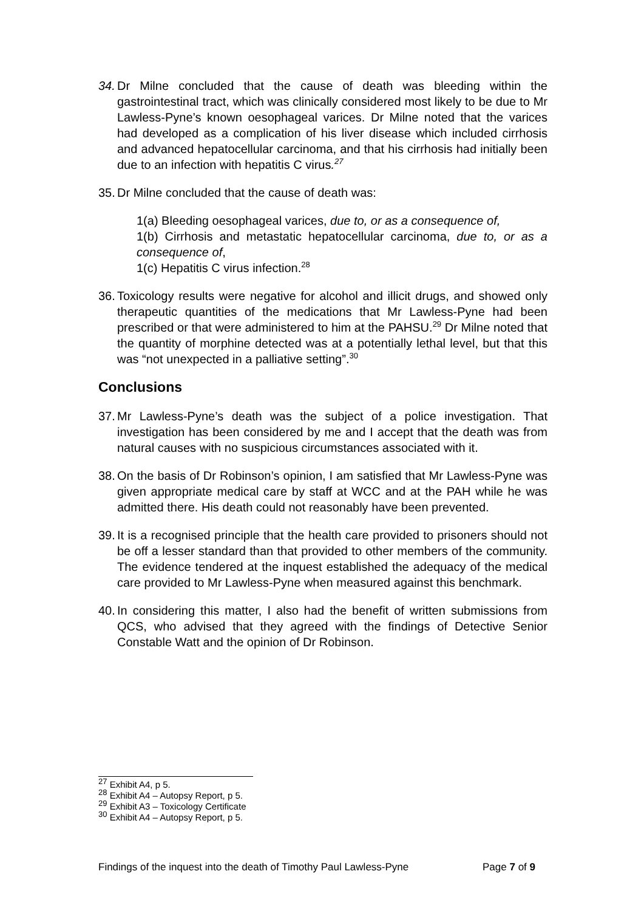34.
Dr Milne concluded that the cause of death was bleeding within the gastrointestinal tract, which was clinically considered most likely to be due to Mr Lawless-Pyne’s known oesophageal varices. Dr Milne noted that the varices had developed as a complication of his liver disease which included cirrhosis and advanced hepatocellular carcinoma, and that his cirrhosis had initially been due to an infection with hepatitis C virus.<sup>27</sup>
35.
Dr Milne concluded that the cause of death was:
1(a) Bleeding oesophageal varices, due to, or as a consequence of,
1(b) Cirrhosis and metastatic hepatocellular carcinoma, due to, or as a consequence of,
1(c) Hepatitis C virus infection.<sup>28</sup>
36.
Toxicology results were negative for alcohol and illicit drugs, and showed only therapeutic quantities of the medications that Mr Lawless-Pyne had been prescribed or that were administered to him at the PAHSU.<sup>29</sup> Dr Milne noted that the quantity of morphine detected was at a potentially lethal level, but that this was “not unexpected in a palliative setting”.<sup>30</sup>
Conclusions
37.
Mr Lawless-Pyne’s death was the subject of a police investigation. That investigation has been considered by me and I accept that the death was from natural causes with no suspicious circumstances associated with it.
38.
On the basis of Dr Robinson’s opinion, I am satisfied that Mr Lawless-Pyne was given appropriate medical care by staff at WCC and at the PAH while he was admitted there. His death could not reasonably have been prevented.
39.
It is a recognised principle that the health care provided to prisoners should not be off a lesser standard than that provided to other members of the community. The evidence tendered at the inquest established the adequacy of the medical care provided to Mr Lawless-Pyne when measured against this benchmark.
40.
In considering this matter, I also had the benefit of written submissions from QCS, who advised that they agreed with the findings of Detective Senior Constable Watt and the opinion of Dr Robinson.
<sup>27</sup> Exhibit A4, p 5.
<sup>28</sup> Exhibit A4 – Autopsy Report, p 5.
<sup>29</sup> Exhibit A3 – Toxicology Certificate
<sup>30</sup> Exhibit A4 – Autopsy Report, p 5.
Findings of the inquest into the death of Timothy Paul Lawless-Pyne Page 7 of 9